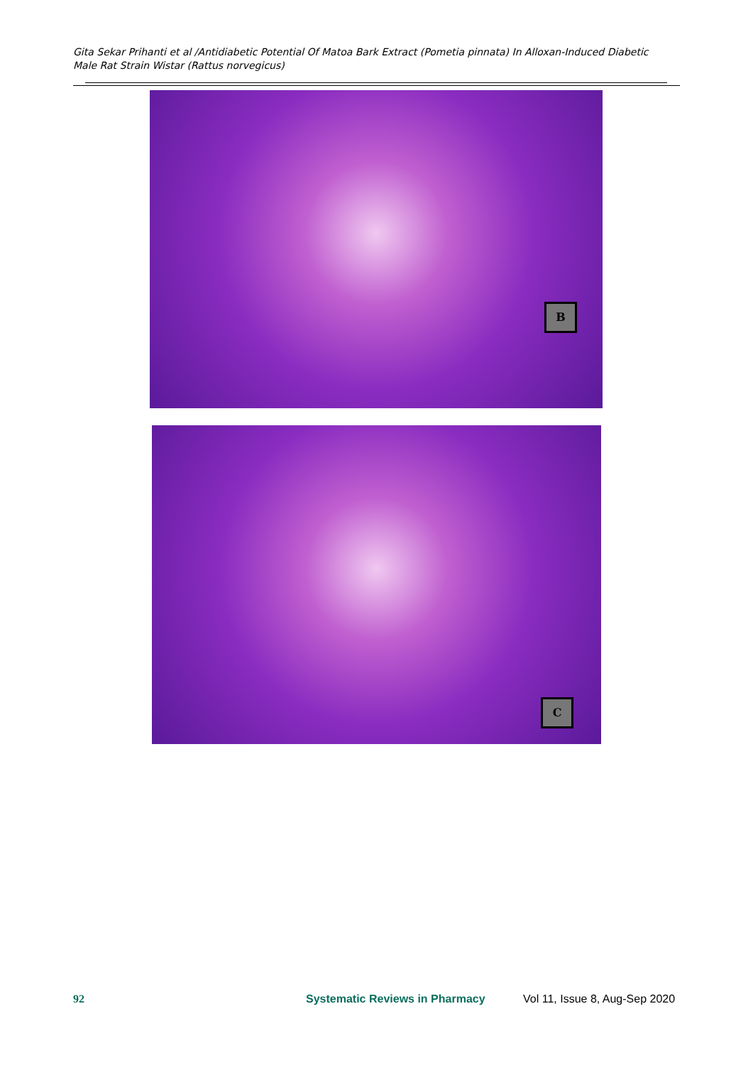Gita Sekar Prihanti et al /Antidiabetic Potential Of Matoa Bark Extract (Pometia pinnata) In Alloxan-Induced Diabetic Male Rat Strain Wistar (Rattus norvegicus)
B
C
92 Systematic Reviews in Pharmacy Vol 11, Issue 8, Aug-Sep 2020